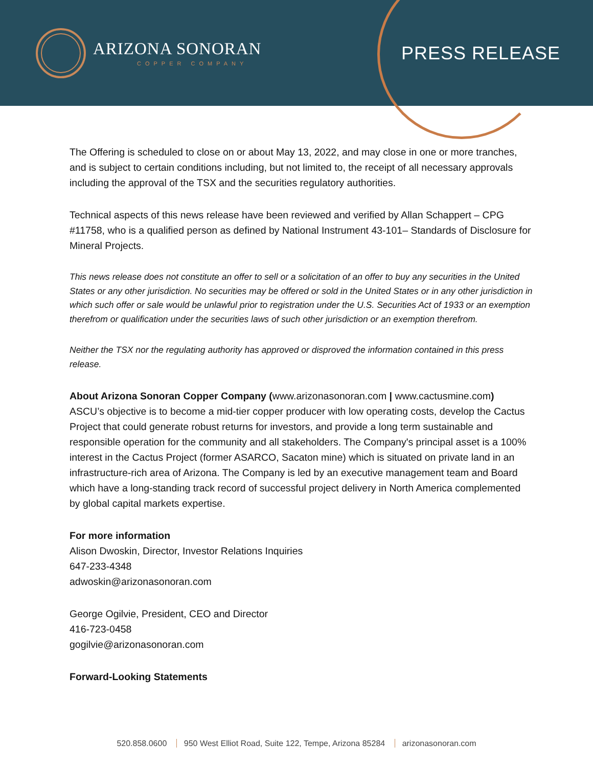ARIZONA SONORAN
COPPER COMPANY
PRESS RELEASE
The Offering is scheduled to close on or about May 13, 2022, and may close in one or more tranches, and is subject to certain conditions including, but not limited to, the receipt of all necessary approvals including the approval of the TSX and the securities regulatory authorities.
Technical aspects of this news release have been reviewed and verified by Allan Schappert – CPG #11758, who is a qualified person as defined by National Instrument 43-101– Standards of Disclosure for Mineral Projects.
This news release does not constitute an offer to sell or a solicitation of an offer to buy any securities in the United States or any other jurisdiction. No securities may be offered or sold in the United States or in any other jurisdiction in which such offer or sale would be unlawful prior to registration under the U.S. Securities Act of 1933 or an exemption therefrom or qualification under the securities laws of such other jurisdiction or an exemption therefrom.
Neither the TSX nor the regulating authority has approved or disproved the information contained in this press release.
About Arizona Sonoran Copper Company (www.arizonasonoran.com | www.cactusmine.com)
ASCU’s objective is to become a mid-tier copper producer with low operating costs, develop the Cactus Project that could generate robust returns for investors, and provide a long term sustainable and responsible operation for the community and all stakeholders. The Company's principal asset is a 100% interest in the Cactus Project (former ASARCO, Sacaton mine) which is situated on private land in an infrastructure-rich area of Arizona. The Company is led by an executive management team and Board which have a long-standing track record of successful project delivery in North America complemented by global capital markets expertise.
For more information
Alison Dwoskin, Director, Investor Relations Inquiries
647-233-4348
adwoskin@arizonasonoran.com
George Ogilvie, President, CEO and Director
416-723-0458
gogilvie@arizonasonoran.com
Forward-Looking Statements
520.858.0600 950 West Elliot Road, Suite 122, Tempe, Arizona 85284 arizonasonoran.com